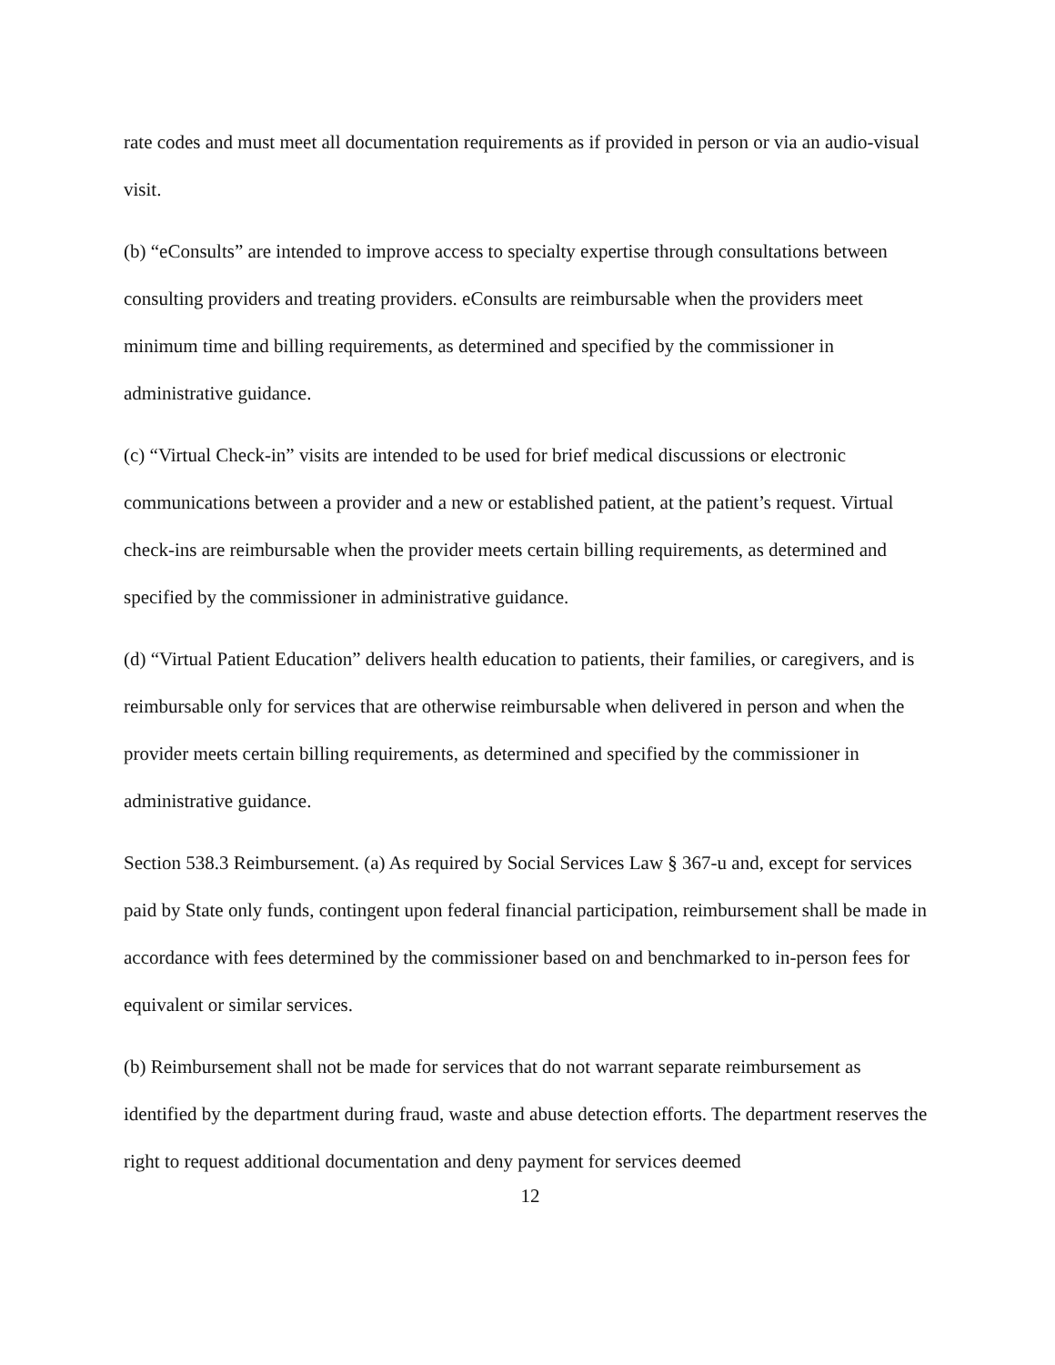rate codes and must meet all documentation requirements as if provided in person or via an audio-visual visit.
(b) “eConsults” are intended to improve access to specialty expertise through consultations between consulting providers and treating providers. eConsults are reimbursable when the providers meet minimum time and billing requirements, as determined and specified by the commissioner in administrative guidance.
(c) “Virtual Check-in” visits are intended to be used for brief medical discussions or electronic communications between a provider and a new or established patient, at the patient’s request. Virtual check-ins are reimbursable when the provider meets certain billing requirements, as determined and specified by the commissioner in administrative guidance.
(d) “Virtual Patient Education” delivers health education to patients, their families, or caregivers, and is reimbursable only for services that are otherwise reimbursable when delivered in person and when the provider meets certain billing requirements, as determined and specified by the commissioner in administrative guidance.
Section 538.3 Reimbursement. (a) As required by Social Services Law § 367-u and, except for services paid by State only funds, contingent upon federal financial participation, reimbursement shall be made in accordance with fees determined by the commissioner based on and benchmarked to in-person fees for equivalent or similar services.
(b) Reimbursement shall not be made for services that do not warrant separate reimbursement as identified by the department during fraud, waste and abuse detection efforts. The department reserves the right to request additional documentation and deny payment for services deemed
12